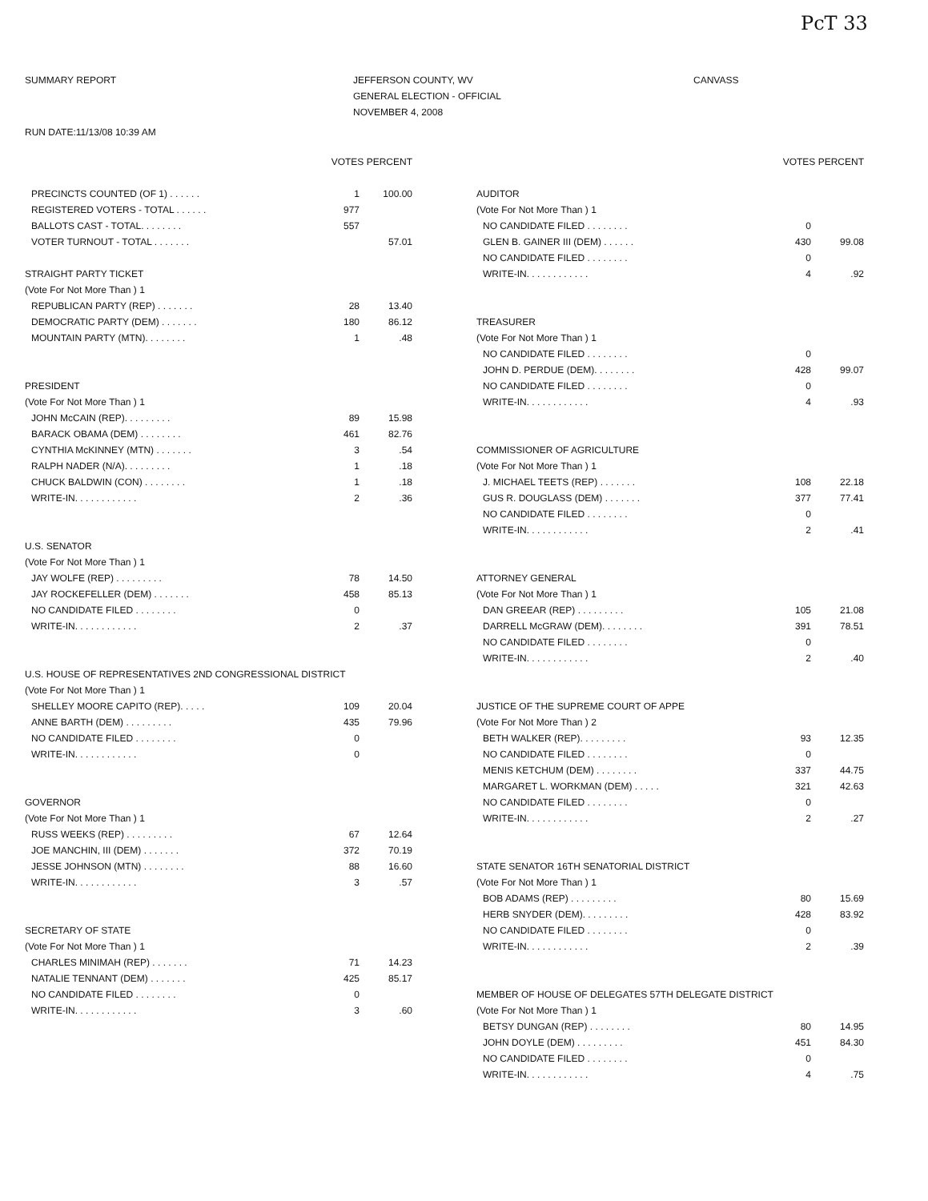PcT 33
SUMMARY REPORT JEFFERSON COUNTY, WV
GENERAL ELECTION - OFFICIAL
NOVEMBER 4, 2008
CANVASS
RUN DATE:11/13/08 10:39 AM
| | VOTES PERCENT | |
| --- | --- | --- |
| PRECINCTS COUNTED (OF 1) . . . . . . | 1 | 100.00 |
| REGISTERED VOTERS - TOTAL . . . . . . | 977 | |
| BALLOTS CAST - TOTAL. . . . . . . . | 557 | |
| VOTER TURNOUT - TOTAL . . . . . . . | | 57.01 |
| STRAIGHT PARTY TICKET | | |
| (Vote For Not More Than ) 1 | | |
| REPUBLICAN PARTY (REP) . . . . . . . | 28 | 13.40 |
| DEMOCRATIC PARTY (DEM) . . . . . . . | 180 | 86.12 |
| MOUNTAIN PARTY (MTN). . . . . . . . | 1 | .48 |
| PRESIDENT | | |
| (Vote For Not More Than ) 1 | | |
| JOHN McCAIN (REP). . . . . . . . . | 89 | 15.98 |
| BARACK OBAMA (DEM) . . . . . . . . | 461 | 82.76 |
| CYNTHIA McKINNEY (MTN) . . . . . . . | 3 | .54 |
| RALPH NADER (N/A). . . . . . . . . | 1 | .18 |
| CHUCK BALDWIN (CON) . . . . . . . . | 1 | .18 |
| WRITE-IN. . . . . . . . . . . . | 2 | .36 |
| U.S. SENATOR | | |
| (Vote For Not More Than ) 1 | | |
| JAY WOLFE (REP) . . . . . . . . . | 78 | 14.50 |
| JAY ROCKEFELLER (DEM) . . . . . . . | 458 | 85.13 |
| NO CANDIDATE FILED . . . . . . . . | 0 | |
| WRITE-IN. . . . . . . . . . . . | 2 | .37 |
| U.S. HOUSE OF REPRESENTATIVES 2ND CONGRESSIONAL DISTRICT | | |
| (Vote For Not More Than ) 1 | | |
| SHELLEY MOORE CAPITO (REP). . . . . | 109 | 20.04 |
| ANNE BARTH (DEM) . . . . . . . . . | 435 | 79.96 |
| NO CANDIDATE FILED . . . . . . . . | 0 | |
| WRITE-IN. . . . . . . . . . . . | 0 | |
| GOVERNOR | | |
| (Vote For Not More Than ) 1 | | |
| RUSS WEEKS (REP) . . . . . . . . . | 67 | 12.64 |
| JOE MANCHIN, III (DEM) . . . . . . . | 372 | 70.19 |
| JESSE JOHNSON (MTN) . . . . . . . . | 88 | 16.60 |
| WRITE-IN. . . . . . . . . . . . | 3 | .57 |
| SECRETARY OF STATE | | |
| (Vote For Not More Than ) 1 | | |
| CHARLES MINIMAH (REP) . . . . . . . | 71 | 14.23 |
| NATALIE TENNANT (DEM) . . . . . . . | 425 | 85.17 |
| NO CANDIDATE FILED . . . . . . . . | 0 | |
| WRITE-IN. . . . . . . . . . . . | 3 | .60 |
| | VOTES PERCENT | |
| --- | --- | --- |
| AUDITOR | | |
| (Vote For Not More Than ) 1 | | |
| NO CANDIDATE FILED . . . . . . . . | 0 | |
| GLEN B. GAINER III (DEM) . . . . . . | 430 | 99.08 |
| NO CANDIDATE FILED . . . . . . . . | 0 | |
| WRITE-IN. . . . . . . . . . . . | 4 | .92 |
| TREASURER | | |
| (Vote For Not More Than ) 1 | | |
| NO CANDIDATE FILED . . . . . . . . | 0 | |
| JOHN D. PERDUE (DEM). . . . . . . . | 428 | 99.07 |
| NO CANDIDATE FILED . . . . . . . . | 0 | |
| WRITE-IN. . . . . . . . . . . . | 4 | .93 |
| COMMISSIONER OF AGRICULTURE | | |
| (Vote For Not More Than ) 1 | | |
| J. MICHAEL TEETS (REP) . . . . . . . | 108 | 22.18 |
| GUS R. DOUGLASS (DEM) . . . . . . . | 377 | 77.41 |
| NO CANDIDATE FILED . . . . . . . . | 0 | |
| WRITE-IN. . . . . . . . . . . . | 2 | .41 |
| ATTORNEY GENERAL | | |
| (Vote For Not More Than ) 1 | | |
| DAN GREEAR (REP) . . . . . . . . . | 105 | 21.08 |
| DARRELL McGRAW (DEM). . . . . . . . | 391 | 78.51 |
| NO CANDIDATE FILED . . . . . . . . | 0 | |
| WRITE-IN. . . . . . . . . . . . | 2 | .40 |
| JUSTICE OF THE SUPREME COURT OF APPE | | |
| (Vote For Not More Than ) 2 | | |
| BETH WALKER (REP). . . . . . . . . | 93 | 12.35 |
| NO CANDIDATE FILED . . . . . . . . | 0 | |
| MENIS KETCHUM (DEM) . . . . . . . . | 337 | 44.75 |
| MARGARET L. WORKMAN (DEM) . . . . . | 321 | 42.63 |
| NO CANDIDATE FILED . . . . . . . . | 0 | |
| WRITE-IN. . . . . . . . . . . . | 2 | .27 |
| STATE SENATOR 16TH SENATORIAL DISTRICT | | |
| (Vote For Not More Than ) 1 | | |
| BOB ADAMS (REP) . . . . . . . . . | 80 | 15.69 |
| HERB SNYDER (DEM). . . . . . . . . | 428 | 83.92 |
| NO CANDIDATE FILED . . . . . . . . | 0 | |
| WRITE-IN. . . . . . . . . . . . | 2 | .39 |
| MEMBER OF HOUSE OF DELEGATES 57TH DELEGATE DISTRICT | | |
| (Vote For Not More Than ) 1 | | |
| BETSY DUNGAN (REP) . . . . . . . . | 80 | 14.95 |
| JOHN DOYLE (DEM) . . . . . . . . . | 451 | 84.30 |
| NO CANDIDATE FILED . . . . . . . . | 0 | |
| WRITE-IN. . . . . . . . . . . . | 4 | .75 |